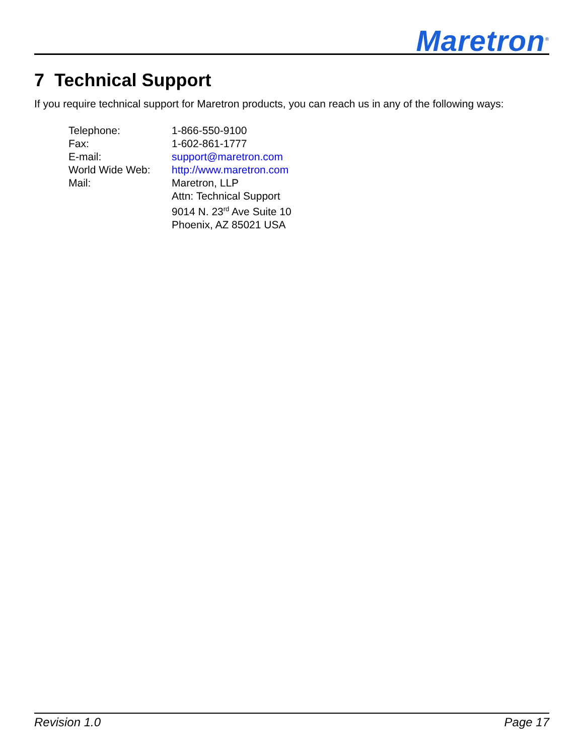Maretron<sup>®</sup>
7 Technical Support
If you require technical support for Maretron products, you can reach us in any of the following ways:
| Telephone: | 1-866-550-9100 |
| Fax: | 1-602-861-1777 |
| E-mail: | support@maretron.com |
| World Wide Web: | http://www.maretron.com |
| Mail: | Maretron, LLP Attn: Technical Support 9014 N. 23<sup>rd</sup> Ave Suite 10 Phoenix, AZ 85021 USA |
Revision 1.0 Page 17